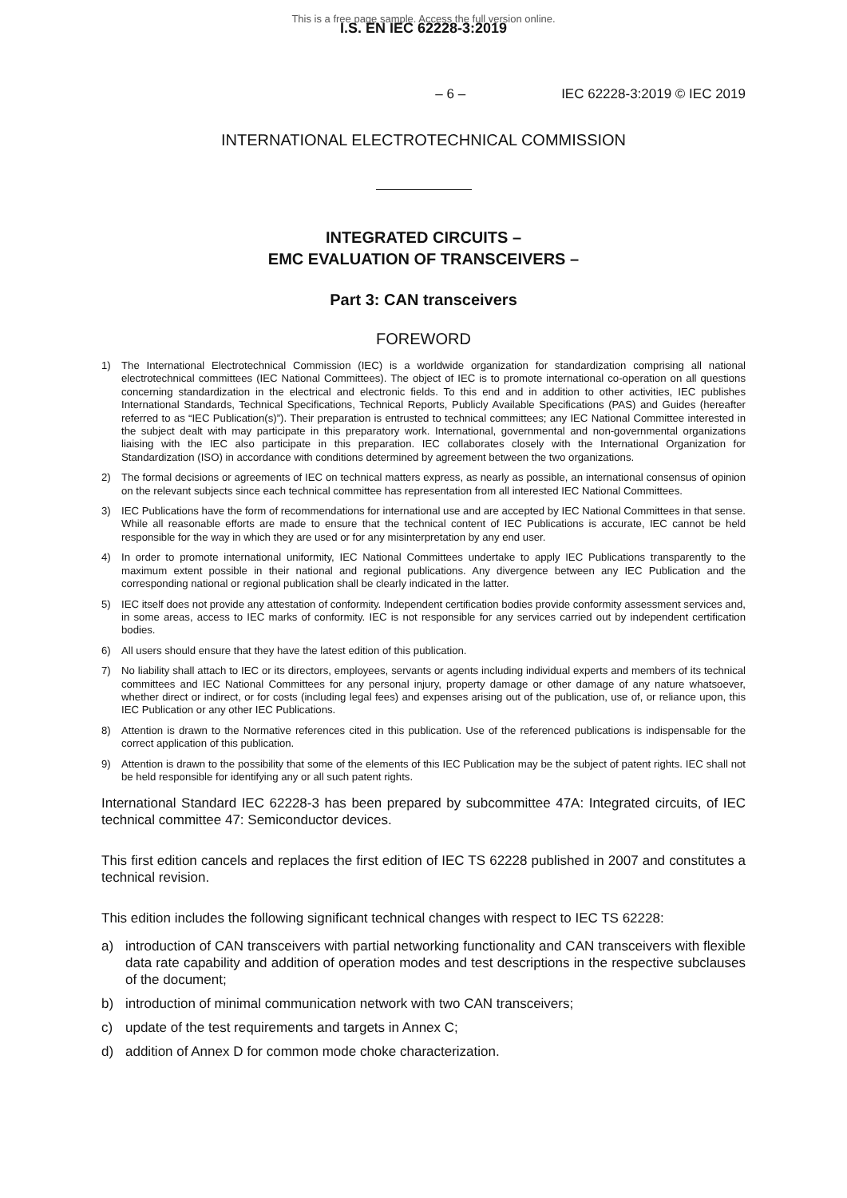This is a free page sample. Access the full version online.
I.S. EN IEC 62228-3:2019
– 6 – IEC 62228-3:2019 © IEC 2019
INTERNATIONAL ELECTROTECHNICAL COMMISSION
INTEGRATED CIRCUITS –
EMC EVALUATION OF TRANSCEIVERS –
Part 3: CAN transceivers
FOREWORD
1) The International Electrotechnical Commission (IEC) is a worldwide organization for standardization comprising all national electrotechnical committees (IEC National Committees). The object of IEC is to promote international co-operation on all questions concerning standardization in the electrical and electronic fields. To this end and in addition to other activities, IEC publishes International Standards, Technical Specifications, Technical Reports, Publicly Available Specifications (PAS) and Guides (hereafter referred to as “IEC Publication(s)”). Their preparation is entrusted to technical committees; any IEC National Committee interested in the subject dealt with may participate in this preparatory work. International, governmental and non-governmental organizations liaising with the IEC also participate in this preparation. IEC collaborates closely with the International Organization for Standardization (ISO) in accordance with conditions determined by agreement between the two organizations.
2) The formal decisions or agreements of IEC on technical matters express, as nearly as possible, an international consensus of opinion on the relevant subjects since each technical committee has representation from all interested IEC National Committees.
3) IEC Publications have the form of recommendations for international use and are accepted by IEC National Committees in that sense. While all reasonable efforts are made to ensure that the technical content of IEC Publications is accurate, IEC cannot be held responsible for the way in which they are used or for any misinterpretation by any end user.
4) In order to promote international uniformity, IEC National Committees undertake to apply IEC Publications transparently to the maximum extent possible in their national and regional publications. Any divergence between any IEC Publication and the corresponding national or regional publication shall be clearly indicated in the latter.
5) IEC itself does not provide any attestation of conformity. Independent certification bodies provide conformity assessment services and, in some areas, access to IEC marks of conformity. IEC is not responsible for any services carried out by independent certification bodies.
6) All users should ensure that they have the latest edition of this publication.
7) No liability shall attach to IEC or its directors, employees, servants or agents including individual experts and members of its technical committees and IEC National Committees for any personal injury, property damage or other damage of any nature whatsoever, whether direct or indirect, or for costs (including legal fees) and expenses arising out of the publication, use of, or reliance upon, this IEC Publication or any other IEC Publications.
8) Attention is drawn to the Normative references cited in this publication. Use of the referenced publications is indispensable for the correct application of this publication.
9) Attention is drawn to the possibility that some of the elements of this IEC Publication may be the subject of patent rights. IEC shall not be held responsible for identifying any or all such patent rights.
International Standard IEC 62228-3 has been prepared by subcommittee 47A: Integrated circuits, of IEC technical committee 47: Semiconductor devices.
This first edition cancels and replaces the first edition of IEC TS 62228 published in 2007 and constitutes a technical revision.
This edition includes the following significant technical changes with respect to IEC TS 62228:
a) introduction of CAN transceivers with partial networking functionality and CAN transceivers with flexible data rate capability and addition of operation modes and test descriptions in the respective subclauses of the document;
b) introduction of minimal communication network with two CAN transceivers;
c) update of the test requirements and targets in Annex C;
d) addition of Annex D for common mode choke characterization.